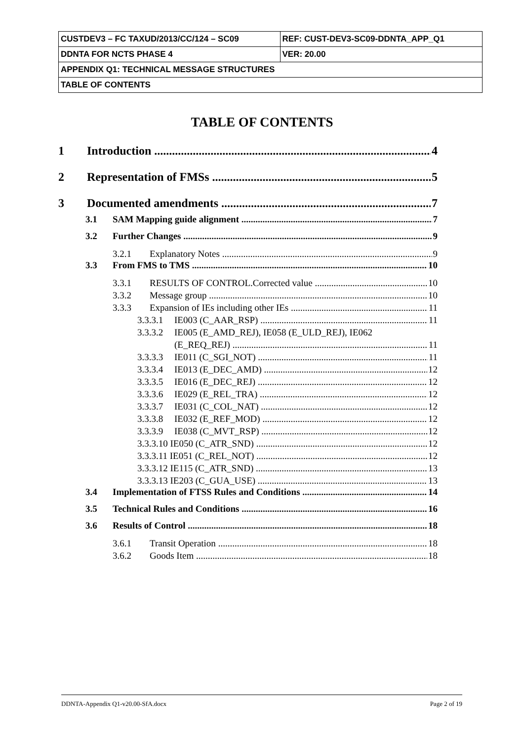| CUSTDEV3 – FC TAXUD/2013/CC/124 – SC09 | REF: CUST-DEV3-SC09-DDNTA_APP_Q1 |
| DDNTA FOR NCTS PHASE 4 | VER: 20.00 |
| APPENDIX Q1: TECHNICAL MESSAGE STRUCTURES | |
| TABLE OF CONTENTS | |
TABLE OF CONTENTS
1 Introduction 4
2 Representation of FMSs 5
3 Documented amendments 7
3.1 SAM Mapping guide alignment 7
3.2 Further Changes 9
3.2.1 Explanatory Notes 9
3.3 From FMS to TMS 10
3.3.1 RESULTS OF CONTROL.Corrected value 10
3.3.2 Message group 10
3.3.3 Expansion of IEs including other IEs 11
3.3.3.1 IE003 (C_AAR_RSP) 11
3.3.3.2 IE005 (E_AMD_REJ), IE058 (E_ULD_REJ), IE062
(E_REQ_REJ) 11
3.3.3.3 IE011 (C_SGI_NOT) 11
3.3.3.4 IE013 (E_DEC_AMD) 12
3.3.3.5 IE016 (E_DEC_REJ) 12
3.3.3.6 IE029 (E_REL_TRA) 12
3.3.3.7 IE031 (C_COL_NAT) 12
3.3.3.8 IE032 (E_REF_MOD) 12
3.3.3.9 IE038 (C_MVT_RSP) 12
3.3.3.10 IE050 (C_ATR_SND) 12
3.3.3.11 IE051 (C_REL_NOT) 12
3.3.3.12 IE115 (C_ATR_SND) 13
3.3.3.13 IE203 (C_GUA_USE) 13
3.4 Implementation of FTSS Rules and Conditions 14
3.5 Technical Rules and Conditions 16
3.6 Results of Control 18
3.6.1 Transit Operation 18
3.6.2 Goods Item 18
DDNTA-Appendix Q1-v20.00-SfA.docx Page 2 of 19